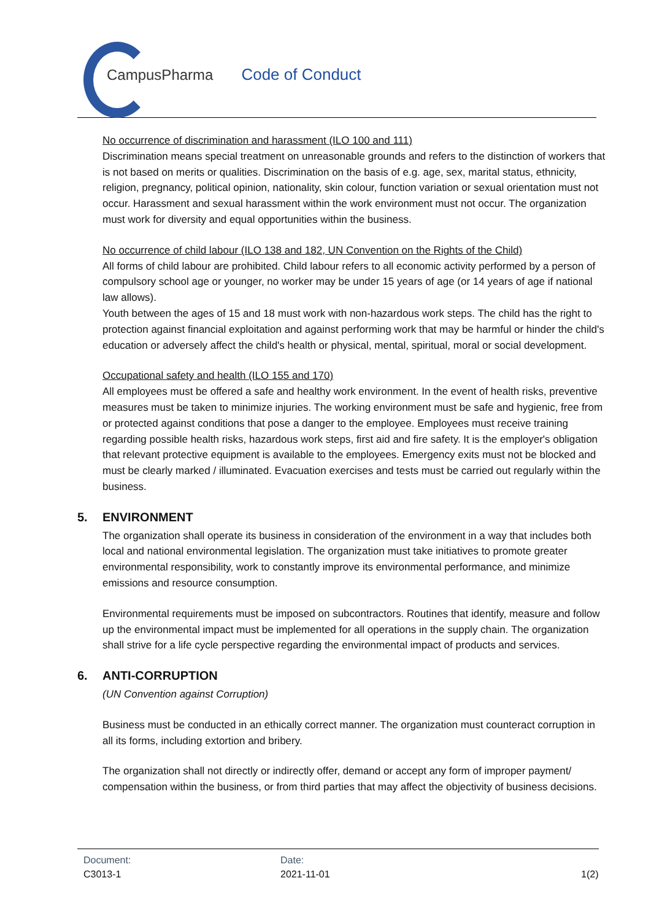CampusPharma Code of Conduct
No occurrence of discrimination and harassment (ILO 100 and 111)
Discrimination means special treatment on unreasonable grounds and refers to the distinction of workers that is not based on merits or qualities. Discrimination on the basis of e.g. age, sex, marital status, ethnicity, religion, pregnancy, political opinion, nationality, skin colour, function variation or sexual orientation must not occur. Harassment and sexual harassment within the work environment must not occur. The organization must work for diversity and equal opportunities within the business.
No occurrence of child labour (ILO 138 and 182, UN Convention on the Rights of the Child)
All forms of child labour are prohibited. Child labour refers to all economic activity performed by a person of compulsory school age or younger, no worker may be under 15 years of age (or 14 years of age if national law allows).
Youth between the ages of 15 and 18 must work with non-hazardous work steps. The child has the right to protection against financial exploitation and against performing work that may be harmful or hinder the child's education or adversely affect the child's health or physical, mental, spiritual, moral or social development.
Occupational safety and health (ILO 155 and 170)
All employees must be offered a safe and healthy work environment. In the event of health risks, preventive measures must be taken to minimize injuries. The working environment must be safe and hygienic, free from or protected against conditions that pose a danger to the employee. Employees must receive training regarding possible health risks, hazardous work steps, first aid and fire safety. It is the employer's obligation that relevant protective equipment is available to the employees. Emergency exits must not be blocked and must be clearly marked / illuminated. Evacuation exercises and tests must be carried out regularly within the business.
5. ENVIRONMENT
The organization shall operate its business in consideration of the environment in a way that includes both local and national environmental legislation. The organization must take initiatives to promote greater environmental responsibility, work to constantly improve its environmental performance, and minimize emissions and resource consumption.
Environmental requirements must be imposed on subcontractors. Routines that identify, measure and follow up the environmental impact must be implemented for all operations in the supply chain. The organization shall strive for a life cycle perspective regarding the environmental impact of products and services.
6. ANTI-CORRUPTION
(UN Convention against Corruption)
Business must be conducted in an ethically correct manner. The organization must counteract corruption in all its forms, including extortion and bribery.
The organization shall not directly or indirectly offer, demand or accept any form of improper payment/ compensation within the business, or from third parties that may affect the objectivity of business decisions.
Document:
C3013-1
Date:
2021-11-01
1(2)